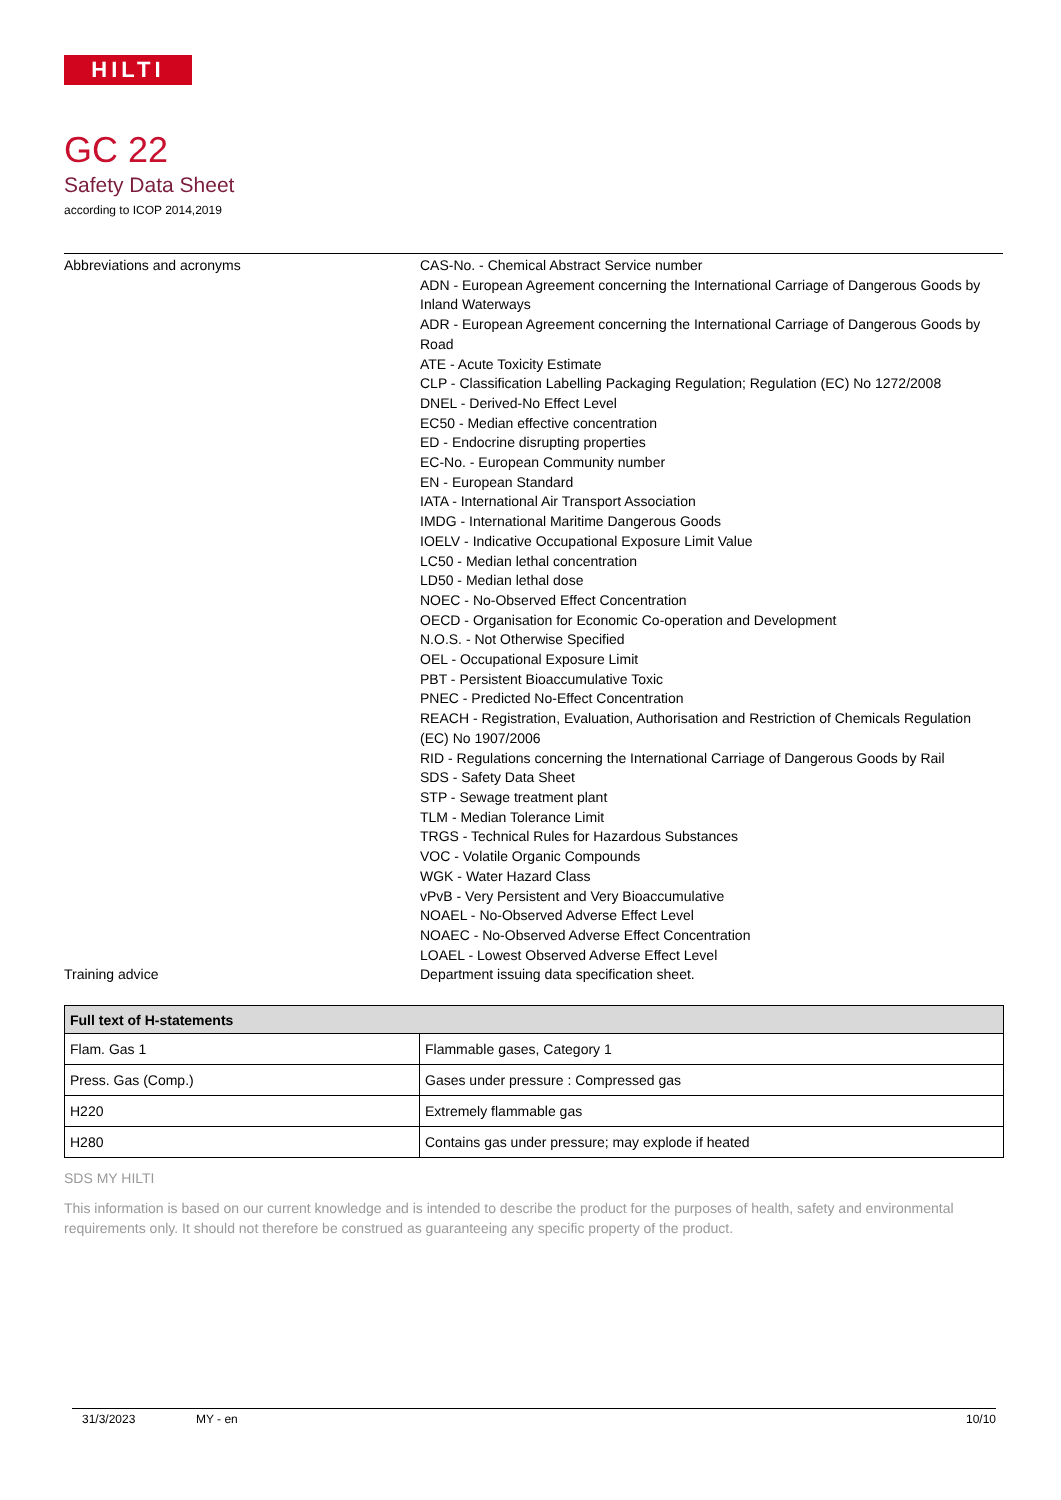HILTI
GC 22
Safety Data Sheet
according to ICOP 2014,2019
Abbreviations and acronyms
CAS-No. - Chemical Abstract Service number
ADN - European Agreement concerning the International Carriage of Dangerous Goods by Inland Waterways
ADR - European Agreement concerning the International Carriage of Dangerous Goods by Road
ATE - Acute Toxicity Estimate
CLP - Classification Labelling Packaging Regulation; Regulation (EC) No 1272/2008
DNEL - Derived-No Effect Level
EC50 - Median effective concentration
ED - Endocrine disrupting properties
EC-No. - European Community number
EN - European Standard
IATA - International Air Transport Association
IMDG - International Maritime Dangerous Goods
IOELV - Indicative Occupational Exposure Limit Value
LC50 - Median lethal concentration
LD50 - Median lethal dose
NOEC - No-Observed Effect Concentration
OECD - Organisation for Economic Co-operation and Development
N.O.S. - Not Otherwise Specified
OEL - Occupational Exposure Limit
PBT - Persistent Bioaccumulative Toxic
PNEC - Predicted No-Effect Concentration
REACH - Registration, Evaluation, Authorisation and Restriction of Chemicals Regulation (EC) No 1907/2006
RID - Regulations concerning the International Carriage of Dangerous Goods by Rail
SDS - Safety Data Sheet
STP - Sewage treatment plant
TLM - Median Tolerance Limit
TRGS - Technical Rules for Hazardous Substances
VOC - Volatile Organic Compounds
WGK - Water Hazard Class
vPvB - Very Persistent and Very Bioaccumulative
NOAEL - No-Observed Adverse Effect Level
NOAEC - No-Observed Adverse Effect Concentration
LOAEL - Lowest Observed Adverse Effect Level
Training advice
Department issuing data specification sheet.
| Full text of H-statements | |
| --- | --- |
| Flam. Gas 1 | Flammable gases, Category 1 |
| Press. Gas (Comp.) | Gases under pressure : Compressed gas |
| H220 | Extremely flammable gas |
| H280 | Contains gas under pressure; may explode if heated |
SDS MY HILTI
This information is based on our current knowledge and is intended to describe the product for the purposes of health, safety and environmental requirements only. It should not therefore be construed as guaranteeing any specific property of the product.
31/3/2023 MY - en 10/10